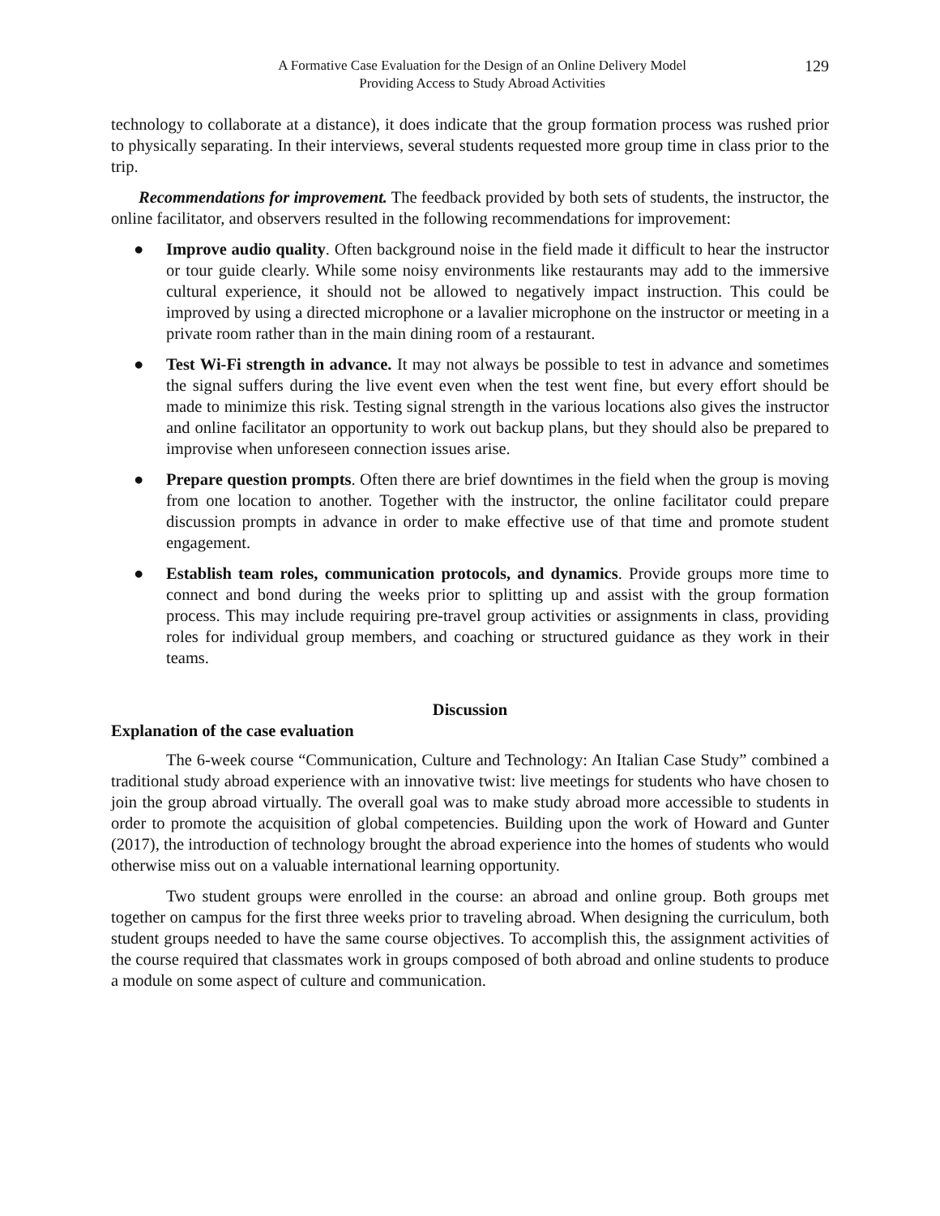A Formative Case Evaluation for the Design of an Online Delivery Model
Providing Access to Study Abroad Activities
129
technology to collaborate at a distance), it does indicate that the group formation process was rushed prior to physically separating. In their interviews, several students requested more group time in class prior to the trip.
Recommendations for improvement. The feedback provided by both sets of students, the instructor, the online facilitator, and observers resulted in the following recommendations for improvement:
● Improve audio quality. Often background noise in the field made it difficult to hear the instructor or tour guide clearly. While some noisy environments like restaurants may add to the immersive cultural experience, it should not be allowed to negatively impact instruction. This could be improved by using a directed microphone or a lavalier microphone on the instructor or meeting in a private room rather than in the main dining room of a restaurant.
● Test Wi-Fi strength in advance. It may not always be possible to test in advance and sometimes the signal suffers during the live event even when the test went fine, but every effort should be made to minimize this risk. Testing signal strength in the various locations also gives the instructor and online facilitator an opportunity to work out backup plans, but they should also be prepared to improvise when unforeseen connection issues arise.
● Prepare question prompts. Often there are brief downtimes in the field when the group is moving from one location to another. Together with the instructor, the online facilitator could prepare discussion prompts in advance in order to make effective use of that time and promote student engagement.
● Establish team roles, communication protocols, and dynamics. Provide groups more time to connect and bond during the weeks prior to splitting up and assist with the group formation process. This may include requiring pre-travel group activities or assignments in class, providing roles for individual group members, and coaching or structured guidance as they work in their teams.
Discussion
Explanation of the case evaluation
The 6-week course “Communication, Culture and Technology: An Italian Case Study” combined a traditional study abroad experience with an innovative twist: live meetings for students who have chosen to join the group abroad virtually. The overall goal was to make study abroad more accessible to students in order to promote the acquisition of global competencies. Building upon the work of Howard and Gunter (2017), the introduction of technology brought the abroad experience into the homes of students who would otherwise miss out on a valuable international learning opportunity.
Two student groups were enrolled in the course: an abroad and online group. Both groups met together on campus for the first three weeks prior to traveling abroad. When designing the curriculum, both student groups needed to have the same course objectives. To accomplish this, the assignment activities of the course required that classmates work in groups composed of both abroad and online students to produce a module on some aspect of culture and communication.